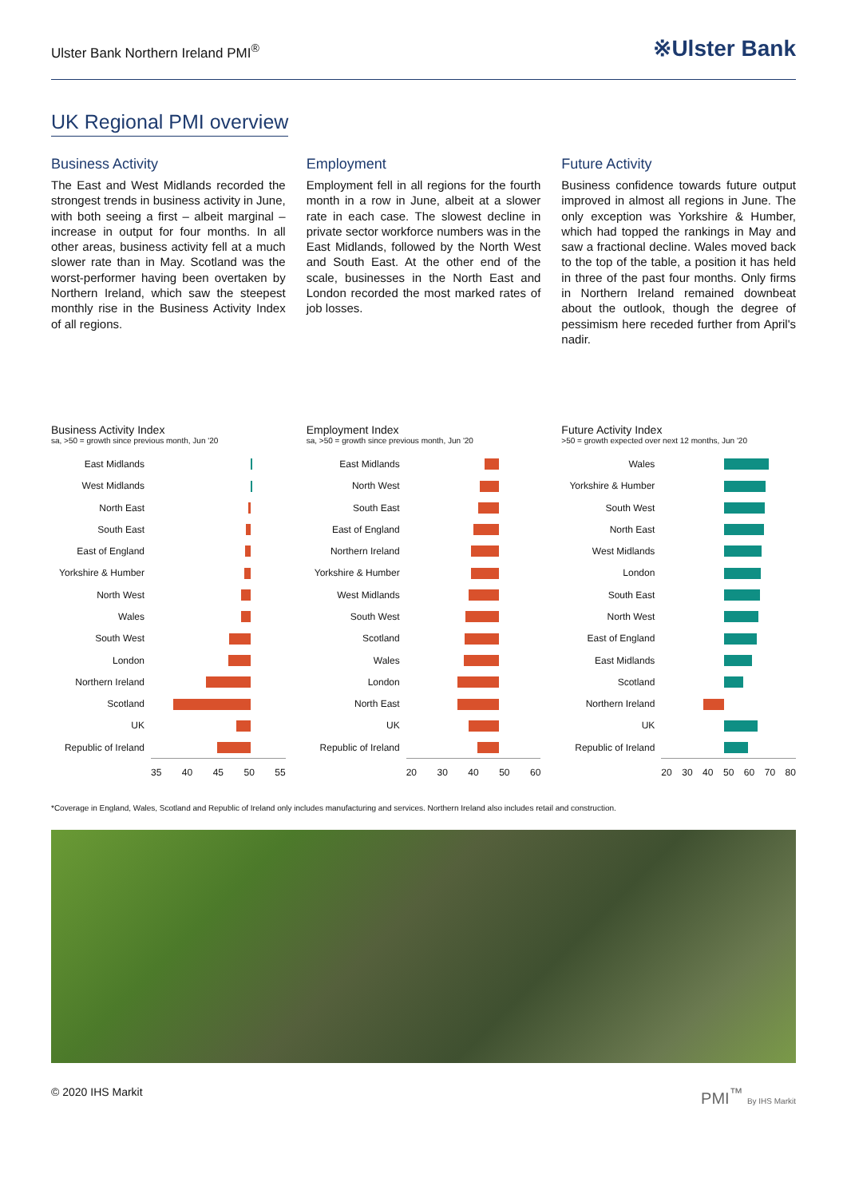Ulster Bank Northern Ireland PMI<sup>®</sup>
※Ulster Bank
UK Regional PMI overview
Business Activity
The East and West Midlands recorded the strongest trends in business activity in June, with both seeing a first – albeit marginal – increase in output for four months. In all other areas, business activity fell at a much slower rate than in May. Scotland was the worst-performer having been overtaken by Northern Ireland, which saw the steepest monthly rise in the Business Activity Index of all regions.
Employment
Employment fell in all regions for the fourth month in a row in June, albeit at a slower rate in each case. The slowest decline in private sector workforce numbers was in the East Midlands, followed by the North West and South East. At the other end of the scale, businesses in the North East and London recorded the most marked rates of job losses.
Future Activity
Business confidence towards future output improved in almost all regions in June. The only exception was Yorkshire & Humber, which had topped the rankings in May and saw a fractional decline. Wales moved back to the top of the table, a position it has held in three of the past four months. Only firms in Northern Ireland remained downbeat about the outlook, though the degree of pessimism here receded further from April's nadir.
Business Activity Index
sa, >50 = growth since previous month, Jun '20
East Midlands
West Midlands
North East
South East
East of England
Yorkshire & Humber
North West
Wales
South West
London
Northern Ireland
Scotland
UK
Republic of Ireland
35 40 45 50 55
Employment Index
sa, >50 = growth since previous month, Jun '20
East Midlands
North West
South East
East of England
Northern Ireland
Yorkshire & Humber
West Midlands
South West
Scotland
Wales
London
North East
UK
Republic of Ireland
20 30 40 50 60
Future Activity Index
>50 = growth expected over next 12 months, Jun '20
Wales
Yorkshire & Humber
South West
North East
West Midlands
London
South East
North West
East of England
East Midlands
Scotland
Northern Ireland
UK
Republic of Ireland
20 30 40 50 60 70 80
*Coverage in England, Wales, Scotland and Republic of Ireland only includes manufacturing and services. Northern Ireland also includes retail and construction.
© 2020 IHS Markit PMI<sup>™</sup> By IHS Markit